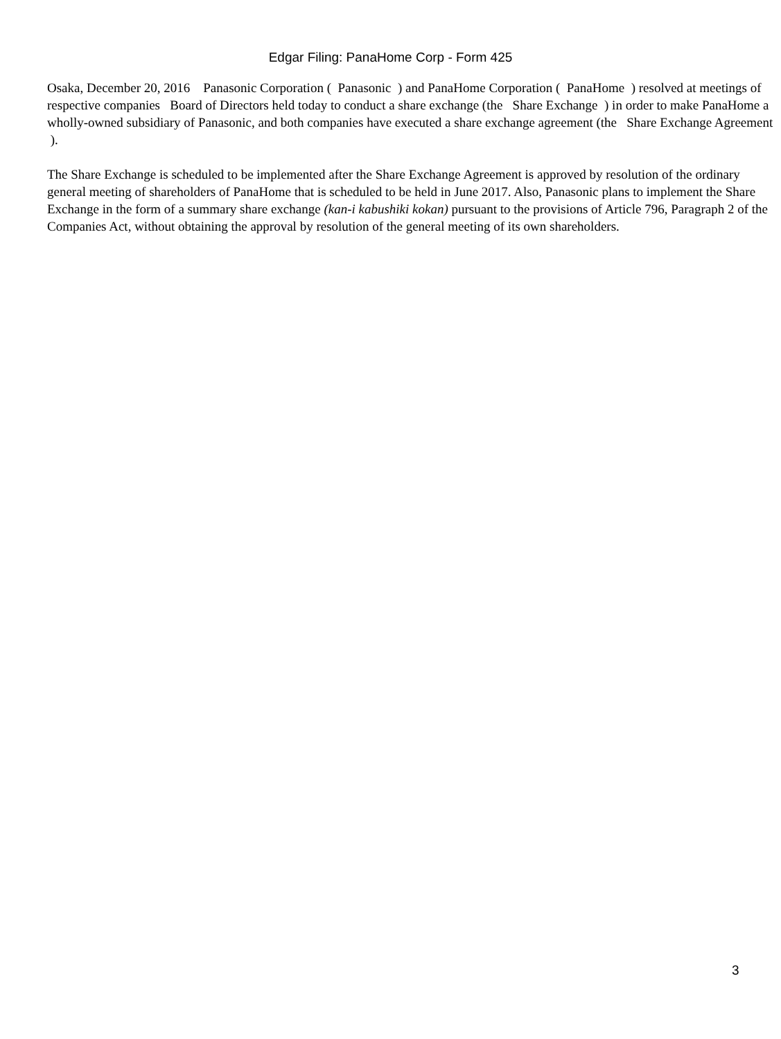Edgar Filing: PanaHome Corp - Form 425
Osaka, December 20, 2016 Panasonic Corporation ( Panasonic ) and PanaHome Corporation ( PanaHome ) resolved at meetings of respective companies Board of Directors held today to conduct a share exchange (the Share Exchange ) in order to make PanaHome a wholly-owned subsidiary of Panasonic, and both companies have executed a share exchange agreement (the Share Exchange Agreement ).
The Share Exchange is scheduled to be implemented after the Share Exchange Agreement is approved by resolution of the ordinary general meeting of shareholders of PanaHome that is scheduled to be held in June 2017. Also, Panasonic plans to implement the Share Exchange in the form of a summary share exchange (kan-i kabushiki kokan) pursuant to the provisions of Article 796, Paragraph 2 of the Companies Act, without obtaining the approval by resolution of the general meeting of its own shareholders.
3